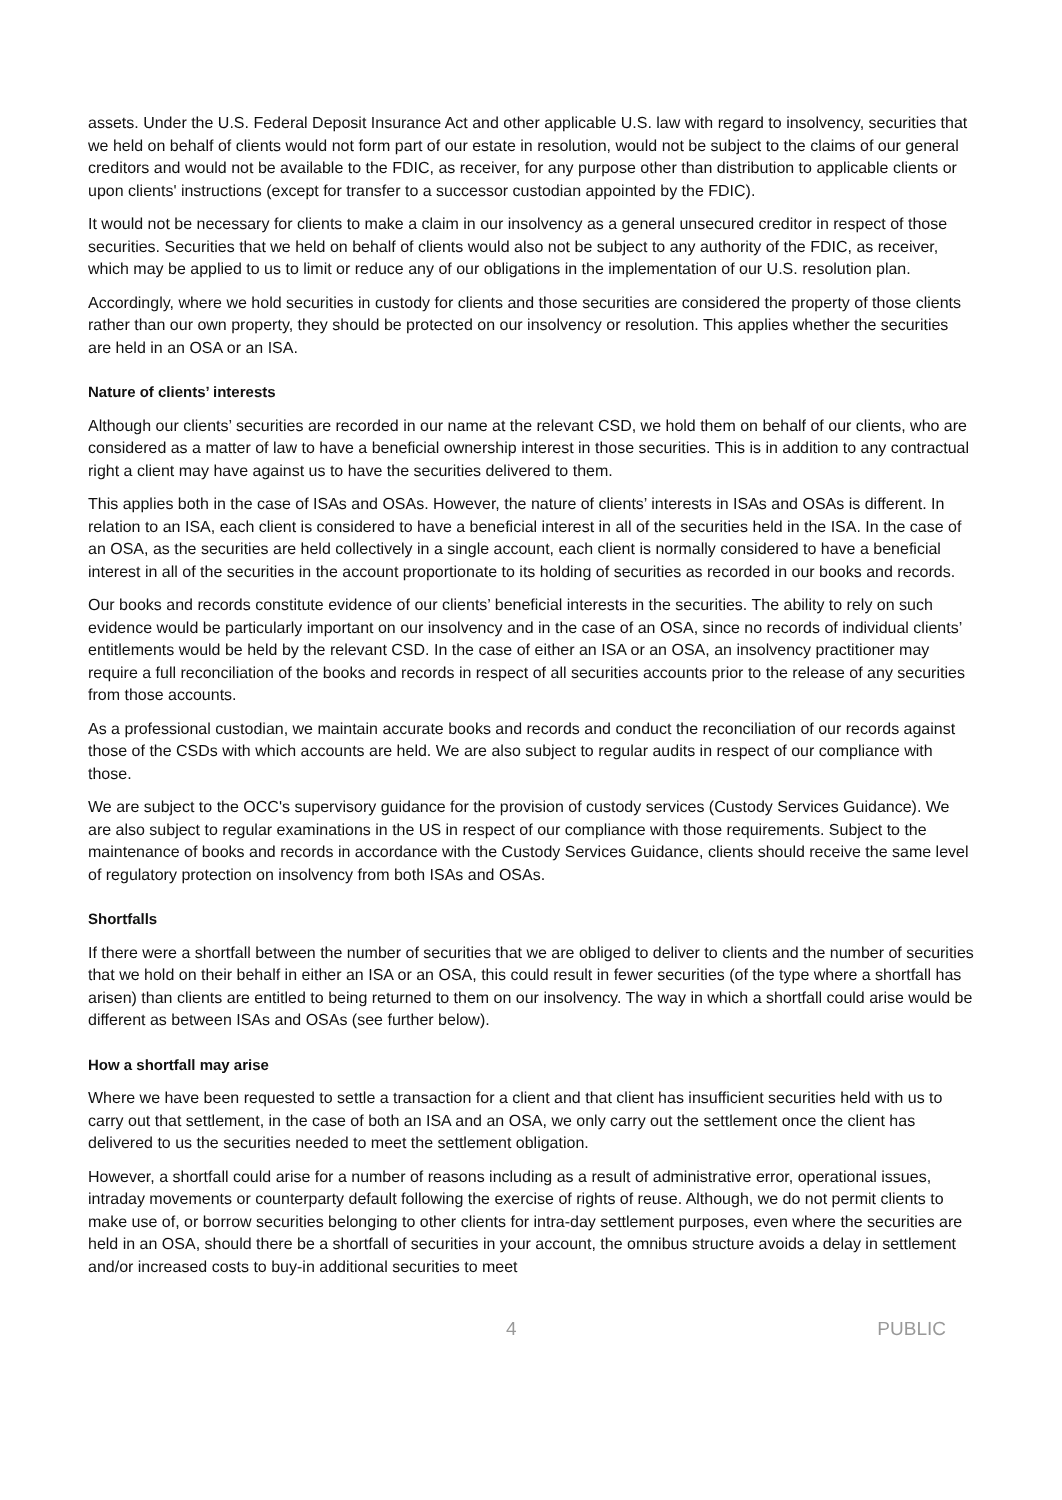assets. Under the U.S. Federal Deposit Insurance Act and other applicable U.S. law with regard to insolvency, securities that we held on behalf of clients would not form part of our estate in resolution, would not be subject to the claims of our general creditors and would not be available to the FDIC, as receiver, for any purpose other than distribution to applicable clients or upon clients' instructions (except for transfer to a successor custodian appointed by the FDIC).
It would not be necessary for clients to make a claim in our insolvency as a general unsecured creditor in respect of those securities. Securities that we held on behalf of clients would also not be subject to any authority of the FDIC, as receiver, which may be applied to us to limit or reduce any of our obligations in the implementation of our U.S. resolution plan.
Accordingly, where we hold securities in custody for clients and those securities are considered the property of those clients rather than our own property, they should be protected on our insolvency or resolution. This applies whether the securities are held in an OSA or an ISA.
Nature of clients’ interests
Although our clients’ securities are recorded in our name at the relevant CSD, we hold them on behalf of our clients, who are considered as a matter of law to have a beneficial ownership interest in those securities. This is in addition to any contractual right a client may have against us to have the securities delivered to them.
This applies both in the case of ISAs and OSAs. However, the nature of clients’ interests in ISAs and OSAs is different. In relation to an ISA, each client is considered to have a beneficial interest in all of the securities held in the ISA. In the case of an OSA, as the securities are held collectively in a single account, each client is normally considered to have a beneficial interest in all of the securities in the account proportionate to its holding of securities as recorded in our books and records.
Our books and records constitute evidence of our clients’ beneficial interests in the securities. The ability to rely on such evidence would be particularly important on our insolvency and in the case of an OSA, since no records of individual clients’ entitlements would be held by the relevant CSD. In the case of either an ISA or an OSA, an insolvency practitioner may require a full reconciliation of the books and records in respect of all securities accounts prior to the release of any securities from those accounts.
As a professional custodian, we maintain accurate books and records and conduct the reconciliation of our records against those of the CSDs with which accounts are held. We are also subject to regular audits in respect of our compliance with those.
We are subject to the OCC's supervisory guidance for the provision of custody services (Custody Services Guidance). We are also subject to regular examinations in the US in respect of our compliance with those requirements. Subject to the maintenance of books and records in accordance with the Custody Services Guidance, clients should receive the same level of regulatory protection on insolvency from both ISAs and OSAs.
Shortfalls
If there were a shortfall between the number of securities that we are obliged to deliver to clients and the number of securities that we hold on their behalf in either an ISA or an OSA, this could result in fewer securities (of the type where a shortfall has arisen) than clients are entitled to being returned to them on our insolvency. The way in which a shortfall could arise would be different as between ISAs and OSAs (see further below).
How a shortfall may arise
Where we have been requested to settle a transaction for a client and that client has insufficient securities held with us to carry out that settlement, in the case of both an ISA and an OSA, we only carry out the settlement once the client has delivered to us the securities needed to meet the settlement obligation.
However, a shortfall could arise for a number of reasons including as a result of administrative error, operational issues, intraday movements or counterparty default following the exercise of rights of reuse. Although, we do not permit clients to make use of, or borrow securities belonging to other clients for intra-day settlement purposes, even where the securities are held in an OSA, should there be a shortfall of securities in your account, the omnibus structure avoids a delay in settlement and/or increased costs to buy-in additional securities to meet
4 PUBLIC